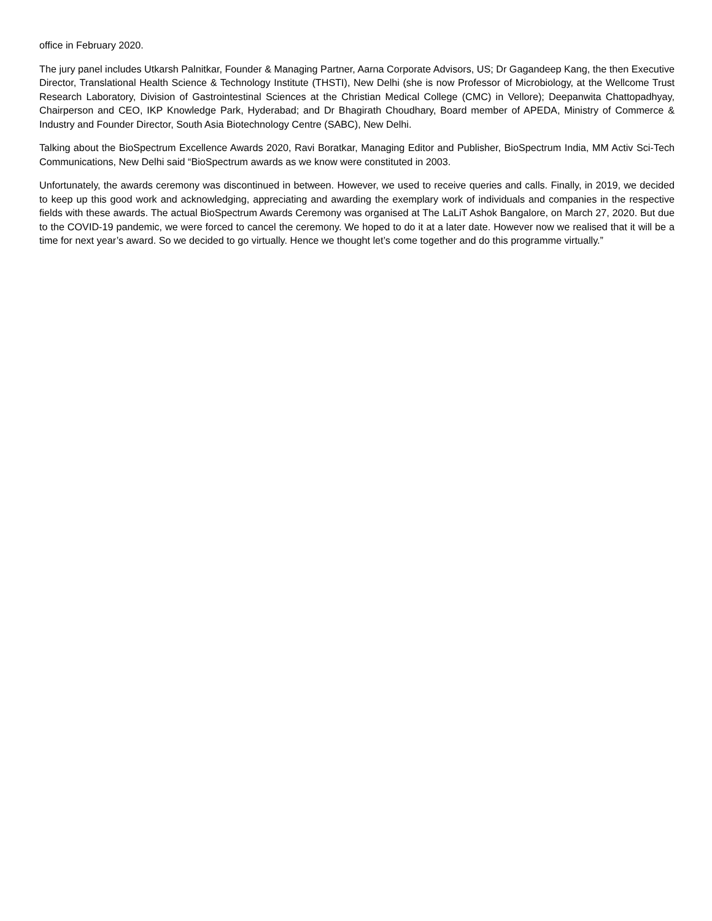office in February 2020.
The jury panel includes Utkarsh Palnitkar, Founder & Managing Partner, Aarna Corporate Advisors, US; Dr Gagandeep Kang, the then Executive Director, Translational Health Science & Technology Institute (THSTI), New Delhi (she is now Professor of Microbiology, at the Wellcome Trust Research Laboratory, Division of Gastrointestinal Sciences at the Christian Medical College (CMC) in Vellore); Deepanwita Chattopadhyay, Chairperson and CEO, IKP Knowledge Park, Hyderabad; and Dr Bhagirath Choudhary, Board member of APEDA, Ministry of Commerce & Industry and Founder Director, South Asia Biotechnology Centre (SABC), New Delhi.
Talking about the BioSpectrum Excellence Awards 2020, Ravi Boratkar, Managing Editor and Publisher, BioSpectrum India, MM Activ Sci-Tech Communications, New Delhi said “BioSpectrum awards as we know were constituted in 2003.
Unfortunately, the awards ceremony was discontinued in between. However, we used to receive queries and calls. Finally, in 2019, we decided to keep up this good work and acknowledging, appreciating and awarding the exemplary work of individuals and companies in the respective fields with these awards. The actual BioSpectrum Awards Ceremony was organised at The LaLiT Ashok Bangalore, on March 27, 2020. But due to the COVID-19 pandemic, we were forced to cancel the ceremony. We hoped to do it at a later date. However now we realised that it will be a time for next year’s award. So we decided to go virtually. Hence we thought let’s come together and do this programme virtually.”